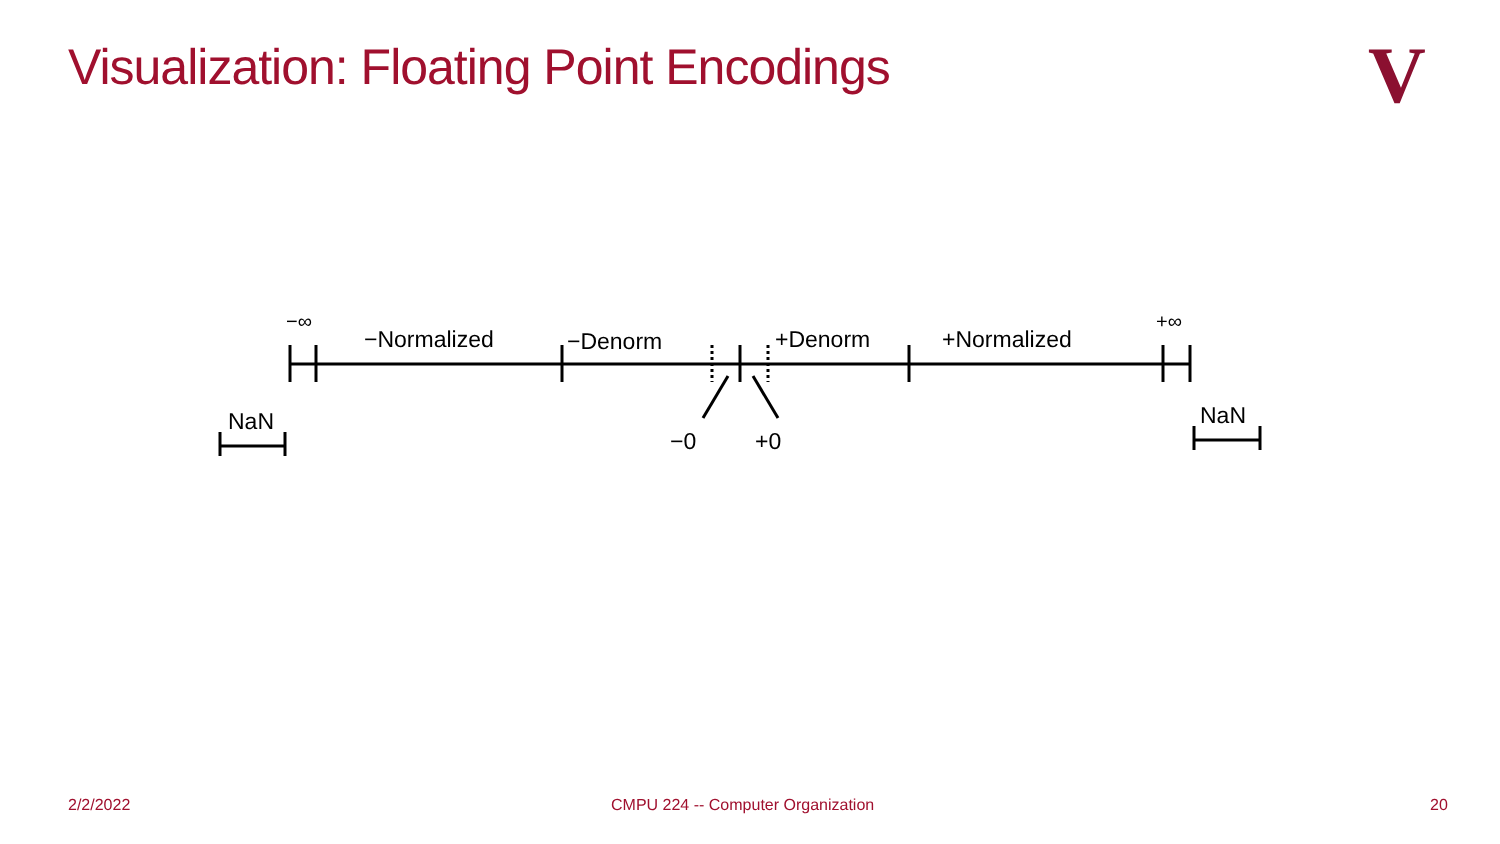Visualization: Floating Point Encodings
V
−∞
−Normalized −Denorm +Denorm +Normalized
+∞
NaN
−0 +0
NaN
2/2/2022 CMPU 224 -- Computer Organization 20